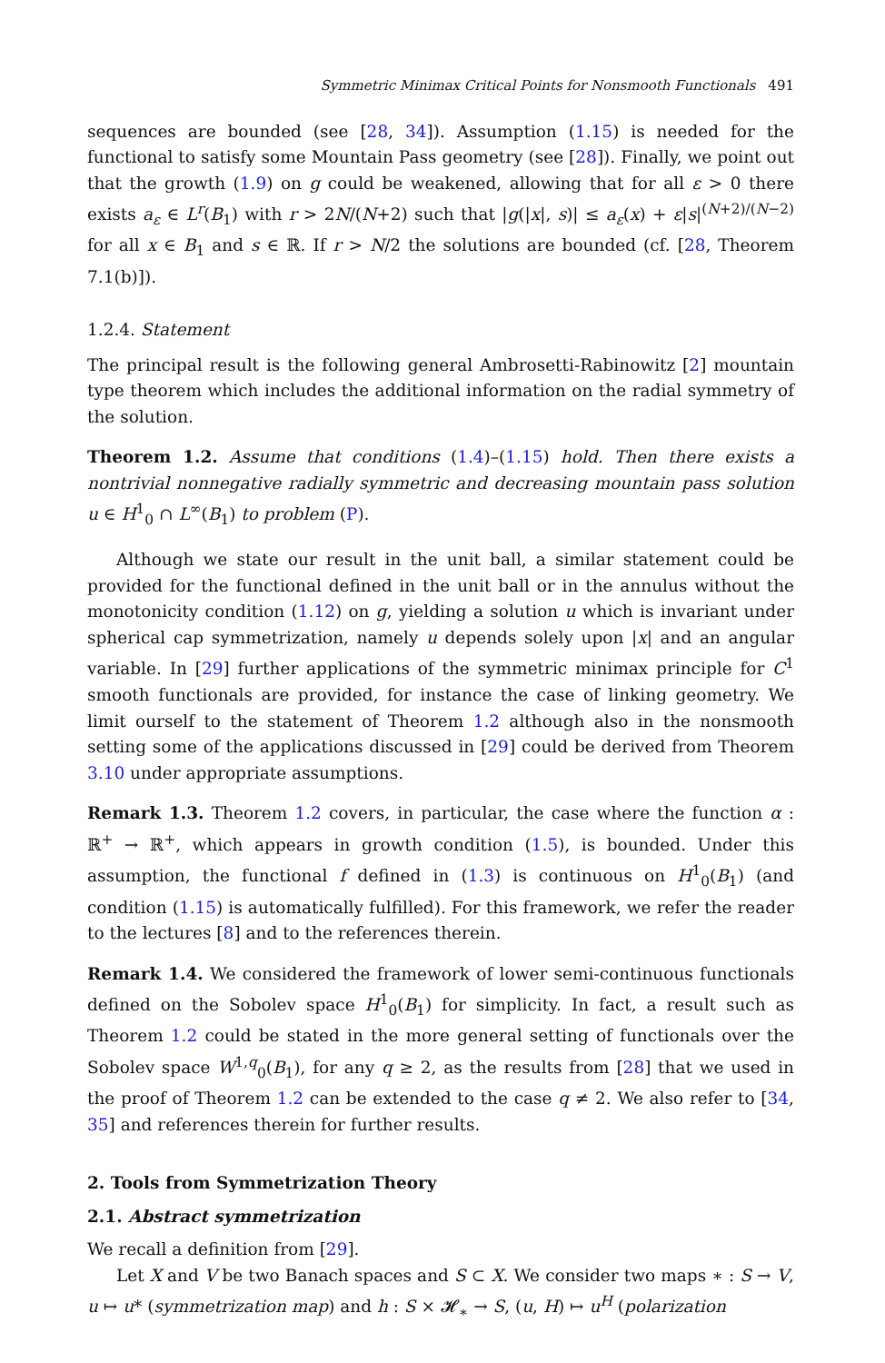Symmetric Minimax Critical Points for Nonsmooth Functionals 491
sequences are bounded (see [28, 34]). Assumption (1.15) is needed for the functional to satisfy some Mountain Pass geometry (see [28]). Finally, we point out that the growth (1.9) on g could be weakened, allowing that for all ε > 0 there exists a<sub>ε</sub> ∈ L<sup>r</sup>(B<sub>1</sub>) with r > 2N/(N+2) such that |g(|x|, s)| ≤ a<sub>ε</sub>(x) + ε|s|<sup>(N+2)/(N−2)</sup> for all x ∈ B<sub>1</sub> and s ∈ ℝ. If r > N/2 the solutions are bounded (cf. [28, Theorem 7.1(b)]).
1.2.4. Statement
The principal result is the following general Ambrosetti-Rabinowitz [2] mountain type theorem which includes the additional information on the radial symmetry of the solution.
Theorem 1.2. Assume that conditions (1.4)–(1.15) hold. Then there exists a nontrivial nonnegative radially symmetric and decreasing mountain pass solution u ∈ H<sup>1</sup><sub>0</sub> ∩ L<sup>∞</sup>(B<sub>1</sub>) to problem (P).
Although we state our result in the unit ball, a similar statement could be provided for the functional defined in the unit ball or in the annulus without the monotonicity condition (1.12) on g, yielding a solution u which is invariant under spherical cap symmetrization, namely u depends solely upon |x| and an angular variable. In [29] further applications of the symmetric minimax principle for C<sup>1</sup> smooth functionals are provided, for instance the case of linking geometry. We limit ourself to the statement of Theorem 1.2 although also in the nonsmooth setting some of the applications discussed in [29] could be derived from Theorem 3.10 under appropriate assumptions.
Remark 1.3. Theorem 1.2 covers, in particular, the case where the function α : ℝ<sup>+</sup> → ℝ<sup>+</sup>, which appears in growth condition (1.5), is bounded. Under this assumption, the functional f defined in (1.3) is continuous on H<sup>1</sup><sub>0</sub>(B<sub>1</sub>) (and condition (1.15) is automatically fulfilled). For this framework, we refer the reader to the lectures [8] and to the references therein.
Remark 1.4. We considered the framework of lower semi-continuous functionals defined on the Sobolev space H<sup>1</sup><sub>0</sub>(B<sub>1</sub>) for simplicity. In fact, a result such as Theorem 1.2 could be stated in the more general setting of functionals over the Sobolev space W<sup>1,q</sup><sub>0</sub>(B<sub>1</sub>), for any q ≥ 2, as the results from [28] that we used in the proof of Theorem 1.2 can be extended to the case q ≠ 2. We also refer to [34, 35] and references therein for further results.
2. Tools from Symmetrization Theory
2.1. Abstract symmetrization
We recall a definition from [29].
Let X and V be two Banach spaces and S ⊂ X. We consider two maps ∗ : S → V, u ↦ u* (symmetrization map) and h : S × 𝓗<sub>∗</sub> → S, (u, H) ↦ u<sup>H</sup> (polarization